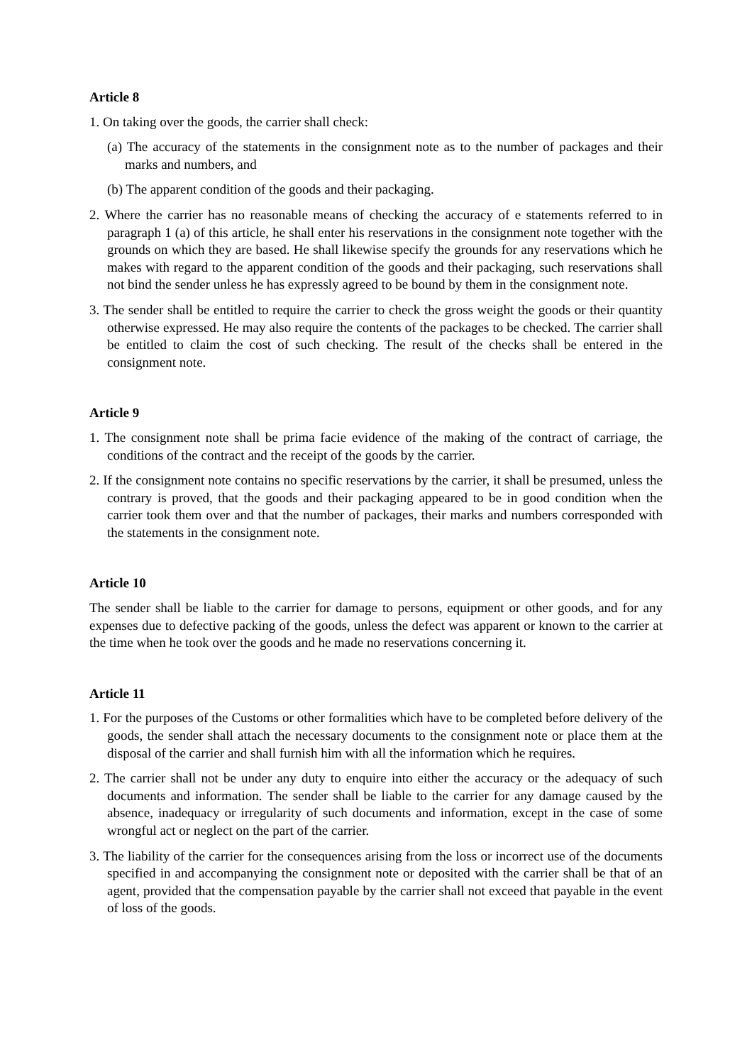Article 8
1. On taking over the goods, the carrier shall check:
(a) The accuracy of the statements in the consignment note as to the number of packages and their marks and numbers, and
(b) The apparent condition of the goods and their packaging.
2. Where the carrier has no reasonable means of checking the accuracy of e statements referred to in paragraph 1 (a) of this article, he shall enter his reservations in the consignment note together with the grounds on which they are based. He shall likewise specify the grounds for any reservations which he makes with regard to the apparent condition of the goods and their packaging, such reservations shall not bind the sender unless he has expressly agreed to be bound by them in the consignment note.
3. The sender shall be entitled to require the carrier to check the gross weight the goods or their quantity otherwise expressed. He may also require the contents of the packages to be checked. The carrier shall be entitled to claim the cost of such checking. The result of the checks shall be entered in the consignment note.
Article 9
1. The consignment note shall be prima facie evidence of the making of the contract of carriage, the conditions of the contract and the receipt of the goods by the carrier.
2. If the consignment note contains no specific reservations by the carrier, it shall be presumed, unless the contrary is proved, that the goods and their packaging appeared to be in good condition when the carrier took them over and that the number of packages, their marks and numbers corresponded with the statements in the consignment note.
Article 10
The sender shall be liable to the carrier for damage to persons, equipment or other goods, and for any expenses due to defective packing of the goods, unless the defect was apparent or known to the carrier at the time when he took over the goods and he made no reservations concerning it.
Article 11
1. For the purposes of the Customs or other formalities which have to be completed before delivery of the goods, the sender shall attach the necessary documents to the consignment note or place them at the disposal of the carrier and shall furnish him with all the information which he requires.
2. The carrier shall not be under any duty to enquire into either the accuracy or the adequacy of such documents and information. The sender shall be liable to the carrier for any damage caused by the absence, inadequacy or irregularity of such documents and information, except in the case of some wrongful act or neglect on the part of the carrier.
3. The liability of the carrier for the consequences arising from the loss or incorrect use of the documents specified in and accompanying the consignment note or deposited with the carrier shall be that of an agent, provided that the compensation payable by the carrier shall not exceed that payable in the event of loss of the goods.